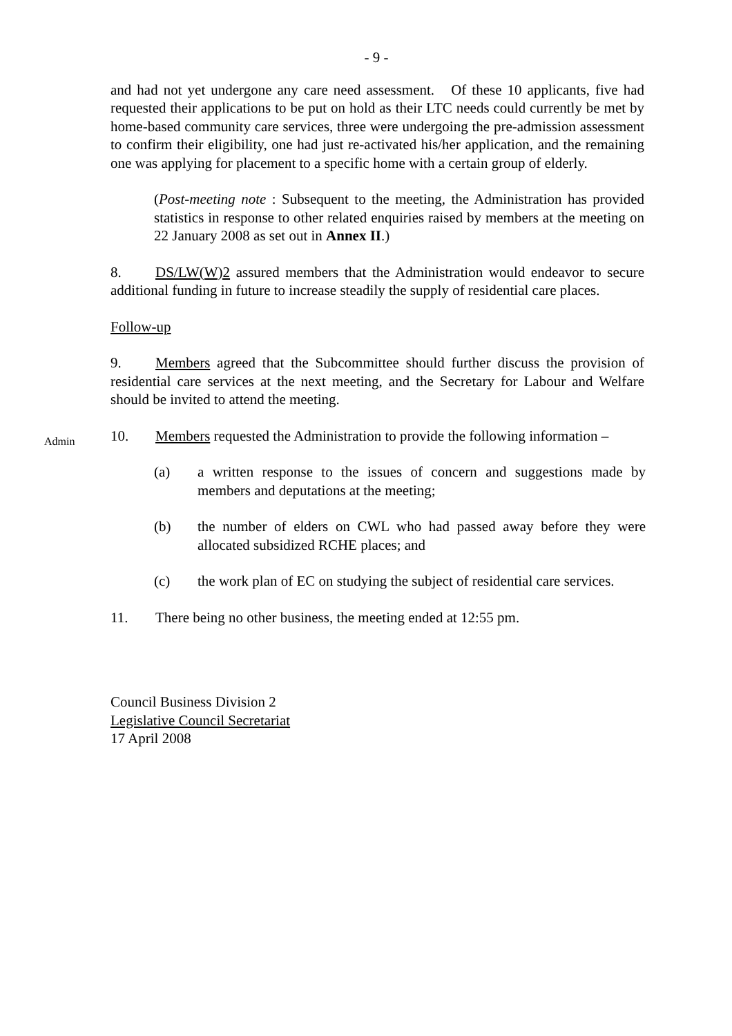- 9 -
and had not yet undergone any care need assessment. Of these 10 applicants, five had requested their applications to be put on hold as their LTC needs could currently be met by home-based community care services, three were undergoing the pre-admission assessment to confirm their eligibility, one had just re-activated his/her application, and the remaining one was applying for placement to a specific home with a certain group of elderly.
(Post-meeting note : Subsequent to the meeting, the Administration has provided statistics in response to other related enquiries raised by members at the meeting on 22 January 2008 as set out in Annex II.)
8. DS/LW(W)2 assured members that the Administration would endeavor to secure additional funding in future to increase steadily the supply of residential care places.
Follow-up
9. Members agreed that the Subcommittee should further discuss the provision of residential care services at the next meeting, and the Secretary for Labour and Welfare should be invited to attend the meeting.
Admin
10. Members requested the Administration to provide the following information –
(a) a written response to the issues of concern and suggestions made by members and deputations at the meeting;
(b) the number of elders on CWL who had passed away before they were allocated subsidized RCHE places; and
(c) the work plan of EC on studying the subject of residential care services.
11. There being no other business, the meeting ended at 12:55 pm.
Council Business Division 2
Legislative Council Secretariat
17 April 2008